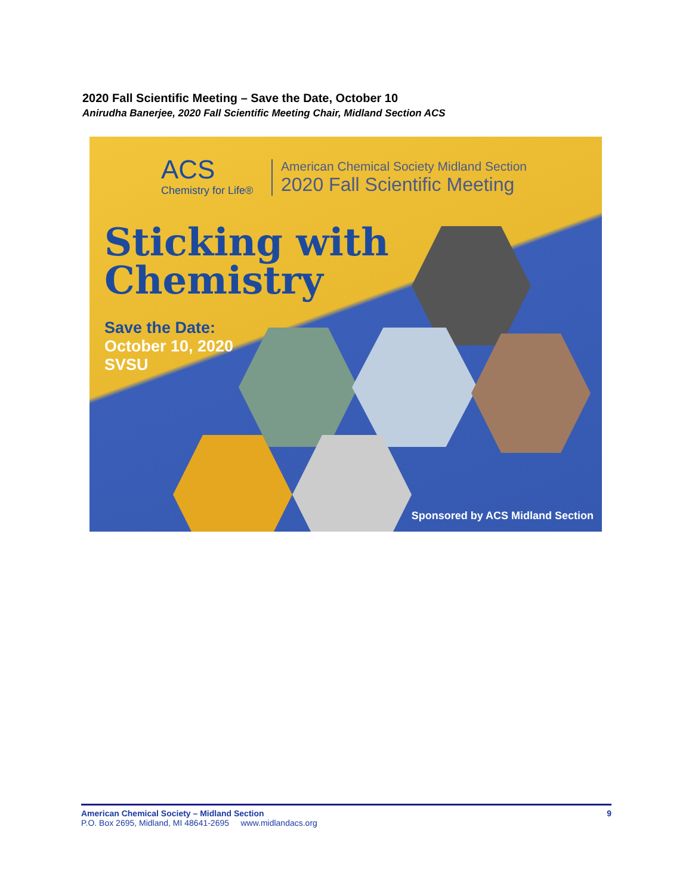2020 Fall Scientific Meeting – Save the Date, October 10
Anirudha Banerjee, 2020 Fall Scientific Meeting Chair, Midland Section ACS
ACS
Chemistry for Life®
American Chemical Society Midland Section
2020 Fall Scientific Meeting
Sticking with
Chemistry
Save the Date:
October 10, 2020
SVSU
Sponsored by ACS Midland Section
American Chemical Society – Midland Section 9
P.O. Box 2695, Midland, MI 48641-2695 www.midlandacs.org